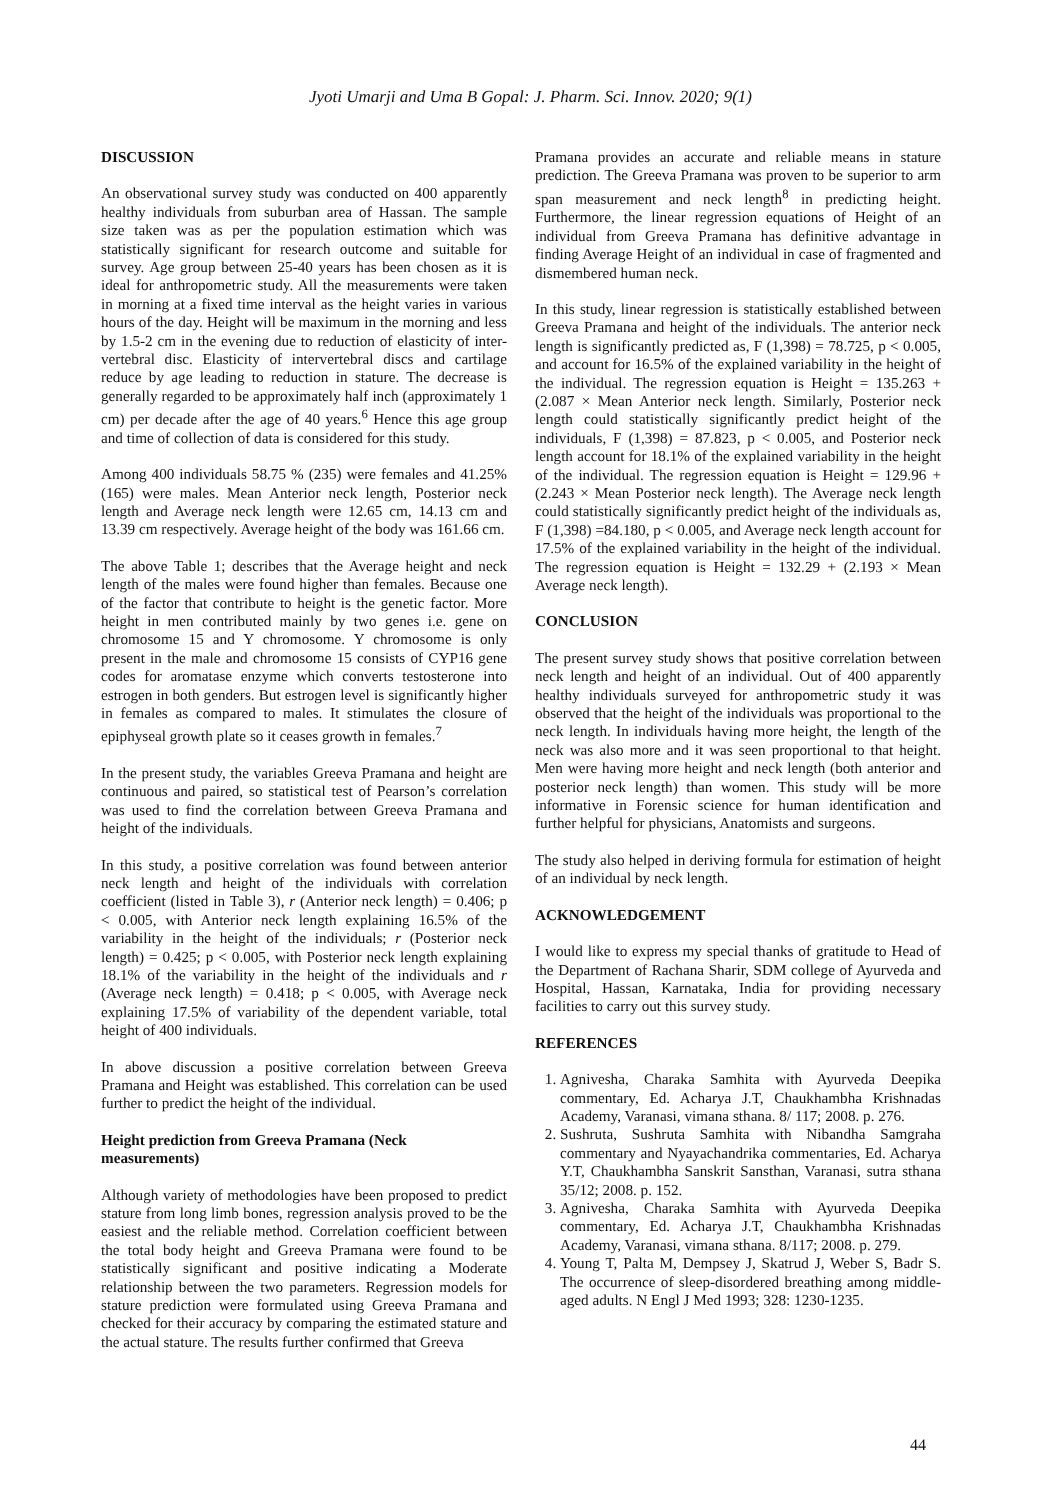Jyoti Umarji and Uma B Gopal: J. Pharm. Sci. Innov. 2020; 9(1)
DISCUSSION
An observational survey study was conducted on 400 apparently healthy individuals from suburban area of Hassan. The sample size taken was as per the population estimation which was statistically significant for research outcome and suitable for survey. Age group between 25-40 years has been chosen as it is ideal for anthropometric study. All the measurements were taken in morning at a fixed time interval as the height varies in various hours of the day. Height will be maximum in the morning and less by 1.5-2 cm in the evening due to reduction of elasticity of inter-vertebral disc. Elasticity of intervertebral discs and cartilage reduce by age leading to reduction in stature. The decrease is generally regarded to be approximately half inch (approximately 1 cm) per decade after the age of 40 years.<sup>6</sup> Hence this age group and time of collection of data is considered for this study.
Among 400 individuals 58.75 % (235) were females and 41.25% (165) were males. Mean Anterior neck length, Posterior neck length and Average neck length were 12.65 cm, 14.13 cm and 13.39 cm respectively. Average height of the body was 161.66 cm.
The above Table 1; describes that the Average height and neck length of the males were found higher than females. Because one of the factor that contribute to height is the genetic factor. More height in men contributed mainly by two genes i.e. gene on chromosome 15 and Y chromosome. Y chromosome is only present in the male and chromosome 15 consists of CYP16 gene codes for aromatase enzyme which converts testosterone into estrogen in both genders. But estrogen level is significantly higher in females as compared to males. It stimulates the closure of epiphyseal growth plate so it ceases growth in females.<sup>7</sup>
In the present study, the variables Greeva Pramana and height are continuous and paired, so statistical test of Pearson’s correlation was used to find the correlation between Greeva Pramana and height of the individuals.
In this study, a positive correlation was found between anterior neck length and height of the individuals with correlation coefficient (listed in Table 3), r (Anterior neck length) = 0.406; p < 0.005, with Anterior neck length explaining 16.5% of the variability in the height of the individuals; r (Posterior neck length) = 0.425; p < 0.005, with Posterior neck length explaining 18.1% of the variability in the height of the individuals and r (Average neck length) = 0.418; p < 0.005, with Average neck explaining 17.5% of variability of the dependent variable, total height of 400 individuals.
In above discussion a positive correlation between Greeva Pramana and Height was established. This correlation can be used further to predict the height of the individual.
Height prediction from Greeva Pramana (Neck measurements)
Although variety of methodologies have been proposed to predict stature from long limb bones, regression analysis proved to be the easiest and the reliable method. Correlation coefficient between the total body height and Greeva Pramana were found to be statistically significant and positive indicating a Moderate relationship between the two parameters. Regression models for stature prediction were formulated using Greeva Pramana and checked for their accuracy by comparing the estimated stature and the actual stature. The results further confirmed that Greeva
Pramana provides an accurate and reliable means in stature prediction. The Greeva Pramana was proven to be superior to arm span measurement and neck length<sup>8</sup> in predicting height. Furthermore, the linear regression equations of Height of an individual from Greeva Pramana has definitive advantage in finding Average Height of an individual in case of fragmented and dismembered human neck.
In this study, linear regression is statistically established between Greeva Pramana and height of the individuals. The anterior neck length is significantly predicted as, F (1,398) = 78.725, p < 0.005, and account for 16.5% of the explained variability in the height of the individual. The regression equation is Height = 135.263 + (2.087 × Mean Anterior neck length. Similarly, Posterior neck length could statistically significantly predict height of the individuals, F (1,398) = 87.823, p < 0.005, and Posterior neck length account for 18.1% of the explained variability in the height of the individual. The regression equation is Height = 129.96 + (2.243 × Mean Posterior neck length). The Average neck length could statistically significantly predict height of the individuals as, F (1,398) =84.180, p < 0.005, and Average neck length account for 17.5% of the explained variability in the height of the individual. The regression equation is Height = 132.29 + (2.193 × Mean Average neck length).
CONCLUSION
The present survey study shows that positive correlation between neck length and height of an individual. Out of 400 apparently healthy individuals surveyed for anthropometric study it was observed that the height of the individuals was proportional to the neck length. In individuals having more height, the length of the neck was also more and it was seen proportional to that height. Men were having more height and neck length (both anterior and posterior neck length) than women. This study will be more informative in Forensic science for human identification and further helpful for physicians, Anatomists and surgeons.
The study also helped in deriving formula for estimation of height of an individual by neck length.
ACKNOWLEDGEMENT
I would like to express my special thanks of gratitude to Head of the Department of Rachana Sharir, SDM college of Ayurveda and Hospital, Hassan, Karnataka, India for providing necessary facilities to carry out this survey study.
REFERENCES
1. Agnivesha, Charaka Samhita with Ayurveda Deepika commentary, Ed. Acharya J.T, Chaukhambha Krishnadas Academy, Varanasi, vimana sthana. 8/ 117; 2008. p. 276.
2. Sushruta, Sushruta Samhita with Nibandha Samgraha commentary and Nyayachandrika commentaries, Ed. Acharya Y.T, Chaukhambha Sanskrit Sansthan, Varanasi, sutra sthana 35/12; 2008. p. 152.
3. Agnivesha, Charaka Samhita with Ayurveda Deepika commentary, Ed. Acharya J.T, Chaukhambha Krishnadas Academy, Varanasi, vimana sthana. 8/117; 2008. p. 279.
4. Young T, Palta M, Dempsey J, Skatrud J, Weber S, Badr S. The occurrence of sleep-disordered breathing among middle-aged adults. N Engl J Med 1993; 328: 1230-1235.
44